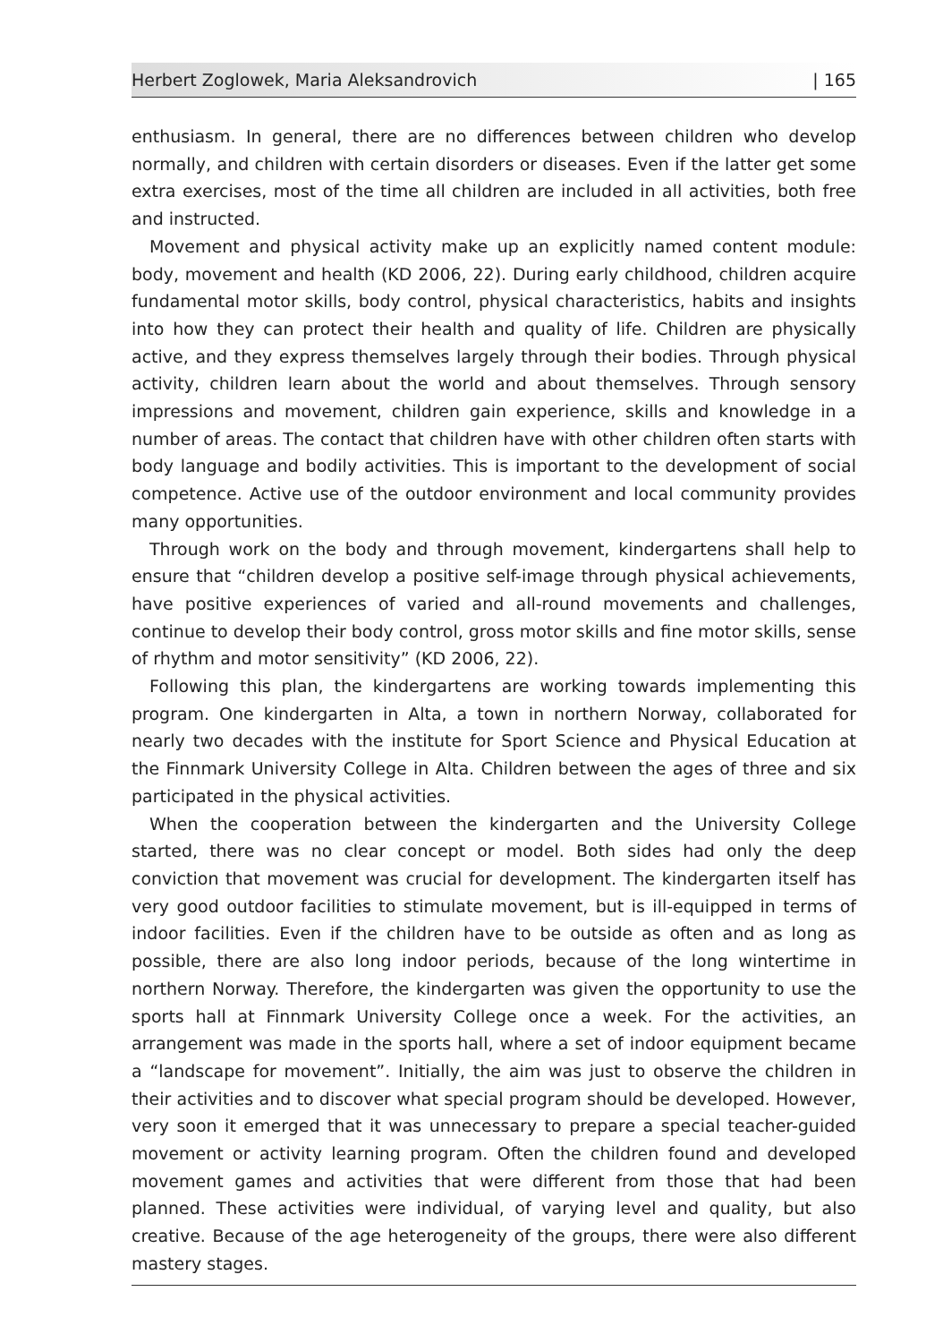Herbert Zoglowek, Maria Aleksandrovich | 165
enthusiasm. In general, there are no differences between children who develop normally, and children with certain disorders or diseases. Even if the latter get some extra exercises, most of the time all children are included in all activities, both free and instructed.
Movement and physical activity make up an explicitly named content module: body, movement and health (KD 2006, 22). During early childhood, children acquire fundamental motor skills, body control, physical characteristics, habits and insights into how they can protect their health and quality of life. Children are physically active, and they express themselves largely through their bodies. Through physical activity, children learn about the world and about themselves. Through sensory impressions and movement, children gain experience, skills and knowledge in a number of areas. The contact that children have with other children often starts with body language and bodily activities. This is important to the development of social competence. Active use of the outdoor environment and local community provides many opportunities.
Through work on the body and through movement, kindergartens shall help to ensure that “children develop a positive self-image through physical achievements, have positive experiences of varied and all-round movements and challenges, continue to develop their body control, gross motor skills and fine motor skills, sense of rhythm and motor sensitivity” (KD 2006, 22).
Following this plan, the kindergartens are working towards implementing this program. One kindergarten in Alta, a town in northern Norway, collaborated for nearly two decades with the institute for Sport Science and Physical Education at the Finnmark University College in Alta. Children between the ages of three and six participated in the physical activities.
When the cooperation between the kindergarten and the University College started, there was no clear concept or model. Both sides had only the deep conviction that movement was crucial for development. The kindergarten itself has very good outdoor facilities to stimulate movement, but is ill-equipped in terms of indoor facilities. Even if the children have to be outside as often and as long as possible, there are also long indoor periods, because of the long wintertime in northern Norway. Therefore, the kindergarten was given the opportunity to use the sports hall at Finnmark University College once a week. For the activities, an arrangement was made in the sports hall, where a set of indoor equipment became a “landscape for movement”. Initially, the aim was just to observe the children in their activities and to discover what special program should be developed. However, very soon it emerged that it was unnecessary to prepare a special teacher-guided movement or activity learning program. Often the children found and developed movement games and activities that were different from those that had been planned. These activities were individual, of varying level and quality, but also creative. Because of the age heterogeneity of the groups, there were also different mastery stages.